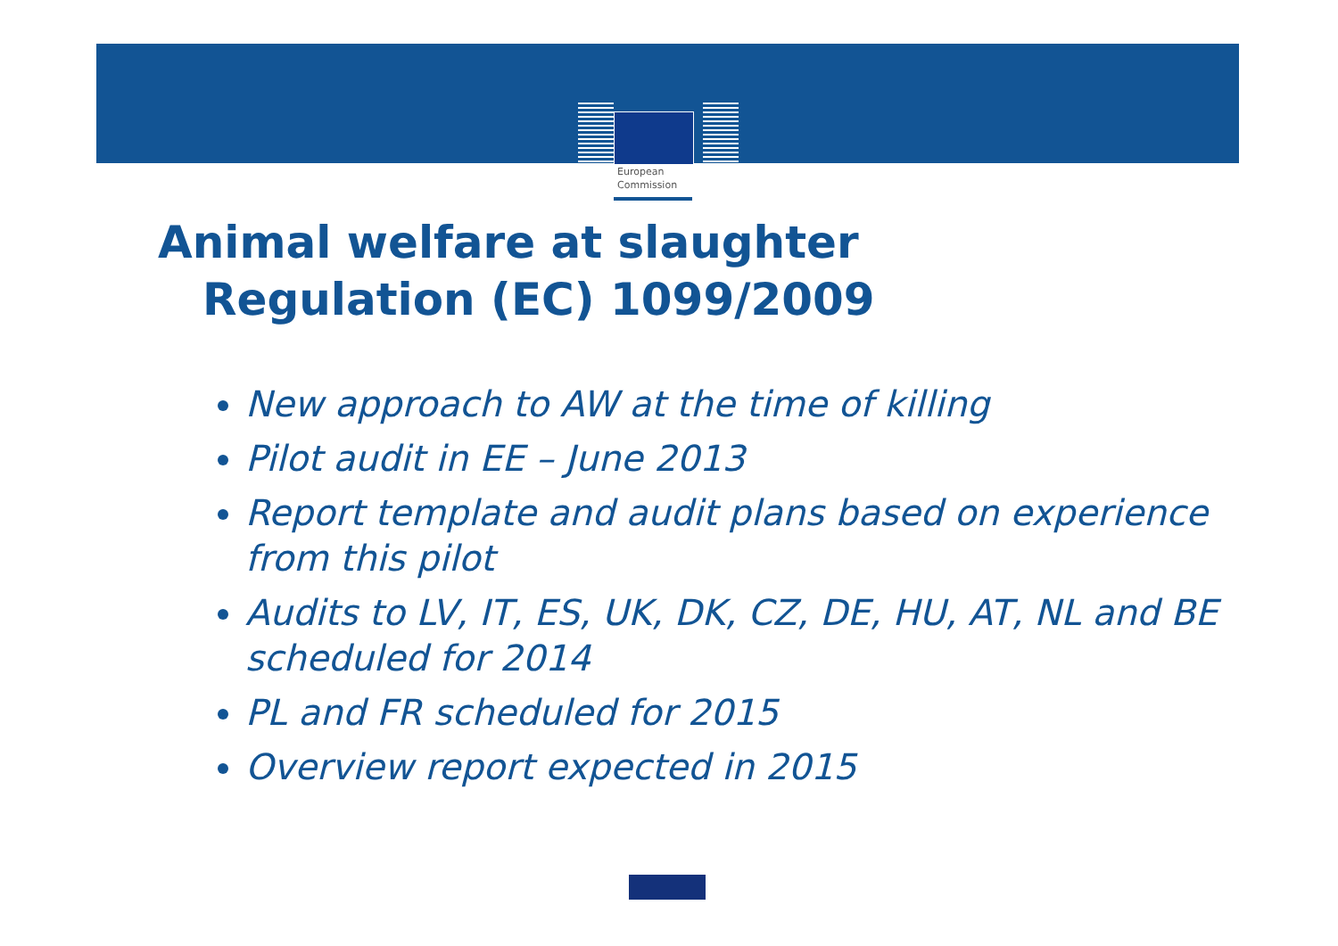European
Commission
Animal welfare at slaughter
Regulation (EC) 1099/2009
New approach to AW at the time of killing
Pilot audit in EE – June 2013
Report template and audit plans based on experience from this pilot
Audits to LV, IT, ES, UK, DK, CZ, DE, HU, AT, NL and BE scheduled for 2014
PL and FR scheduled for 2015
Overview report expected in 2015